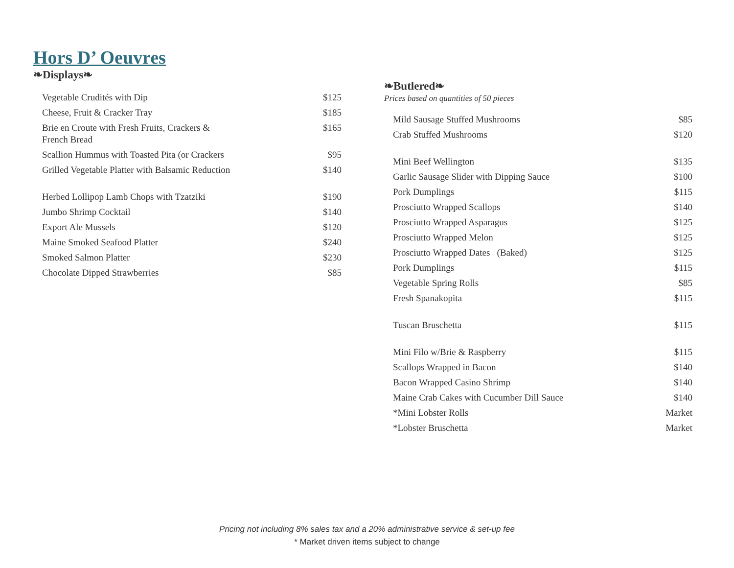Hors D’ Oeuvres
❧Displays❧
| Vegetable Crudités with Dip | $125 |
| Cheese, Fruit & Cracker Tray | $185 |
| Brie en Croute with Fresh Fruits, Crackers & French Bread | $165 |
| Scallion Hummus with Toasted Pita (or Crackers | $95 |
| Grilled Vegetable Platter with Balsamic Reduction | $140 |
| Herbed Lollipop Lamb Chops with Tzatziki | $190 |
| Jumbo Shrimp Cocktail | $140 |
| Export Ale Mussels | $120 |
| Maine Smoked Seafood Platter | $240 |
| Smoked Salmon Platter | $230 |
| Chocolate Dipped Strawberries | $85 |
❧Butlered❧
Prices based on quantities of 50 pieces
| Mild Sausage Stuffed Mushrooms | $85 |
| Crab Stuffed Mushrooms | $120 |
| Mini Beef Wellington | $135 |
| Garlic Sausage Slider with Dipping Sauce | $100 |
| Pork Dumplings | $115 |
| Prosciutto Wrapped Scallops | $140 |
| Prosciutto Wrapped Asparagus | $125 |
| Prosciutto Wrapped Melon | $125 |
| Prosciutto Wrapped Dates (Baked) | $125 |
| Pork Dumplings | $115 |
| Vegetable Spring Rolls | $85 |
| Fresh Spanakopita | $115 |
| Tuscan Bruschetta | $115 |
| Mini Filo w/Brie & Raspberry | $115 |
| Scallops Wrapped in Bacon | $140 |
| Bacon Wrapped Casino Shrimp | $140 |
| Maine Crab Cakes with Cucumber Dill Sauce | $140 |
| *Mini Lobster Rolls | Market |
| *Lobster Bruschetta | Market |
Pricing not including 8% sales tax and a 20% administrative service & set-up fee
* Market driven items subject to change